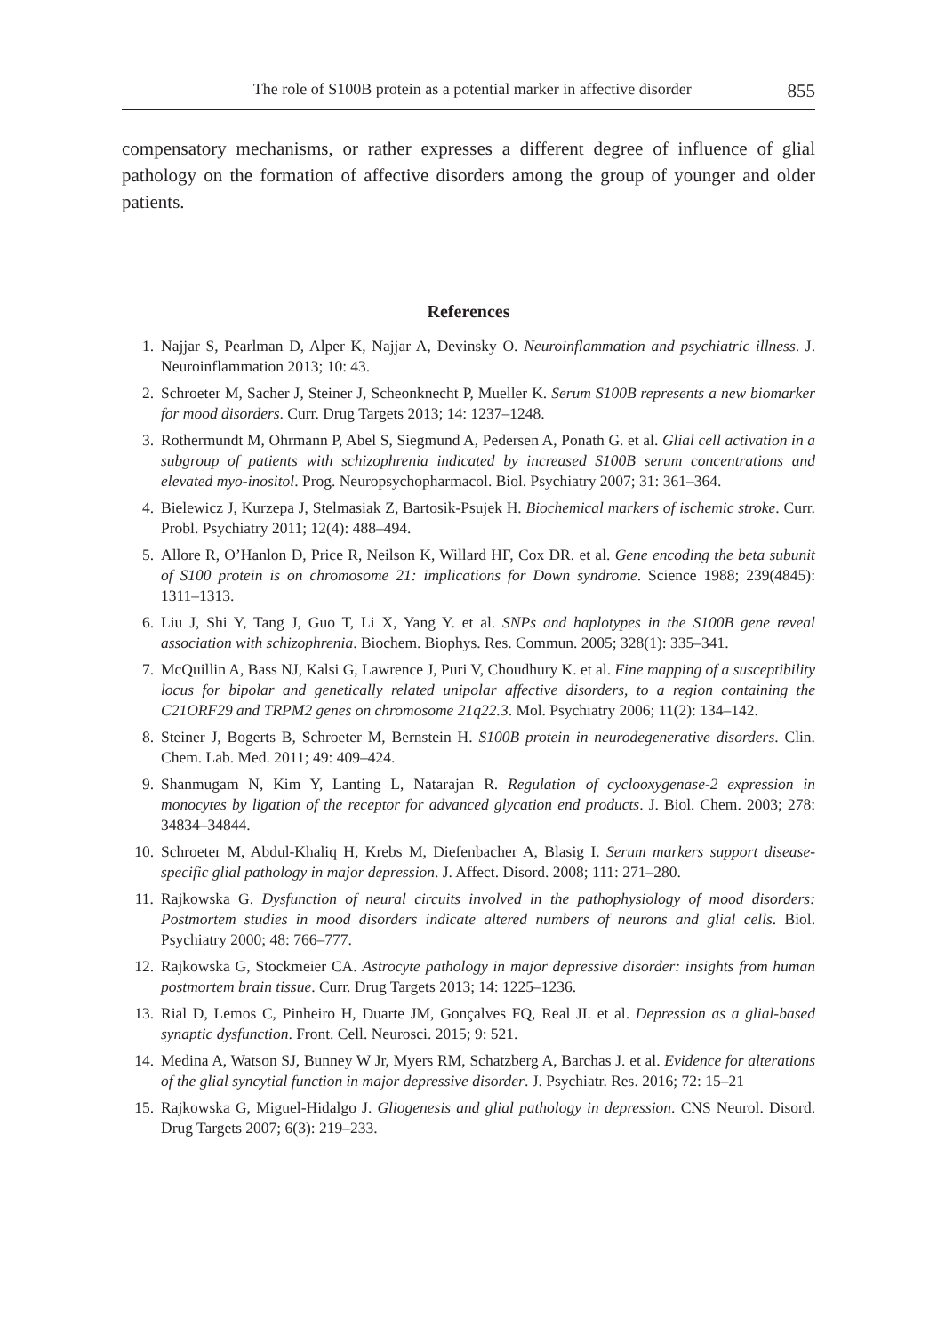The role of S100B protein as a potential marker in affective disorder 855
compensatory mechanisms, or rather expresses a different degree of influence of glial pathology on the formation of affective disorders among the group of younger and older patients.
References
1. Najjar S, Pearlman D, Alper K, Najjar A, Devinsky O. Neuroinflammation and psychiatric illness. J. Neuroinflammation 2013; 10: 43.
2. Schroeter M, Sacher J, Steiner J, Scheonknecht P, Mueller K. Serum S100B represents a new biomarker for mood disorders. Curr. Drug Targets 2013; 14: 1237–1248.
3. Rothermundt M, Ohrmann P, Abel S, Siegmund A, Pedersen A, Ponath G. et al. Glial cell activation in a subgroup of patients with schizophrenia indicated by increased S100B serum concentrations and elevated myo-inositol. Prog. Neuropsychopharmacol. Biol. Psychiatry 2007; 31: 361–364.
4. Bielewicz J, Kurzepa J, Stelmasiak Z, Bartosik-Psujek H. Biochemical markers of ischemic stroke. Curr. Probl. Psychiatry 2011; 12(4): 488–494.
5. Allore R, O’Hanlon D, Price R, Neilson K, Willard HF, Cox DR. et al. Gene encoding the beta subunit of S100 protein is on chromosome 21: implications for Down syndrome. Science 1988; 239(4845): 1311–1313.
6. Liu J, Shi Y, Tang J, Guo T, Li X, Yang Y. et al. SNPs and haplotypes in the S100B gene reveal association with schizophrenia. Biochem. Biophys. Res. Commun. 2005; 328(1): 335–341.
7. McQuillin A, Bass NJ, Kalsi G, Lawrence J, Puri V, Choudhury K. et al. Fine mapping of a susceptibility locus for bipolar and genetically related unipolar affective disorders, to a region containing the C21ORF29 and TRPM2 genes on chromosome 21q22.3. Mol. Psychiatry 2006; 11(2): 134–142.
8. Steiner J, Bogerts B, Schroeter M, Bernstein H. S100B protein in neurodegenerative disorders. Clin. Chem. Lab. Med. 2011; 49: 409–424.
9. Shanmugam N, Kim Y, Lanting L, Natarajan R. Regulation of cyclooxygenase-2 expression in monocytes by ligation of the receptor for advanced glycation end products. J. Biol. Chem. 2003; 278: 34834–34844.
10. Schroeter M, Abdul-Khaliq H, Krebs M, Diefenbacher A, Blasig I. Serum markers support disease-specific glial pathology in major depression. J. Affect. Disord. 2008; 111: 271–280.
11. Rajkowska G. Dysfunction of neural circuits involved in the pathophysiology of mood disorders: Postmortem studies in mood disorders indicate altered numbers of neurons and glial cells. Biol. Psychiatry 2000; 48: 766–777.
12. Rajkowska G, Stockmeier CA. Astrocyte pathology in major depressive disorder: insights from human postmortem brain tissue. Curr. Drug Targets 2013; 14: 1225–1236.
13. Rial D, Lemos C, Pinheiro H, Duarte JM, Gonçalves FQ, Real JI. et al. Depression as a glial-based synaptic dysfunction. Front. Cell. Neurosci. 2015; 9: 521.
14. Medina A, Watson SJ, Bunney W Jr, Myers RM, Schatzberg A, Barchas J. et al. Evidence for alterations of the glial syncytial function in major depressive disorder. J. Psychiatr. Res. 2016; 72: 15–21
15. Rajkowska G, Miguel-Hidalgo J. Gliogenesis and glial pathology in depression. CNS Neurol. Disord. Drug Targets 2007; 6(3): 219–233.